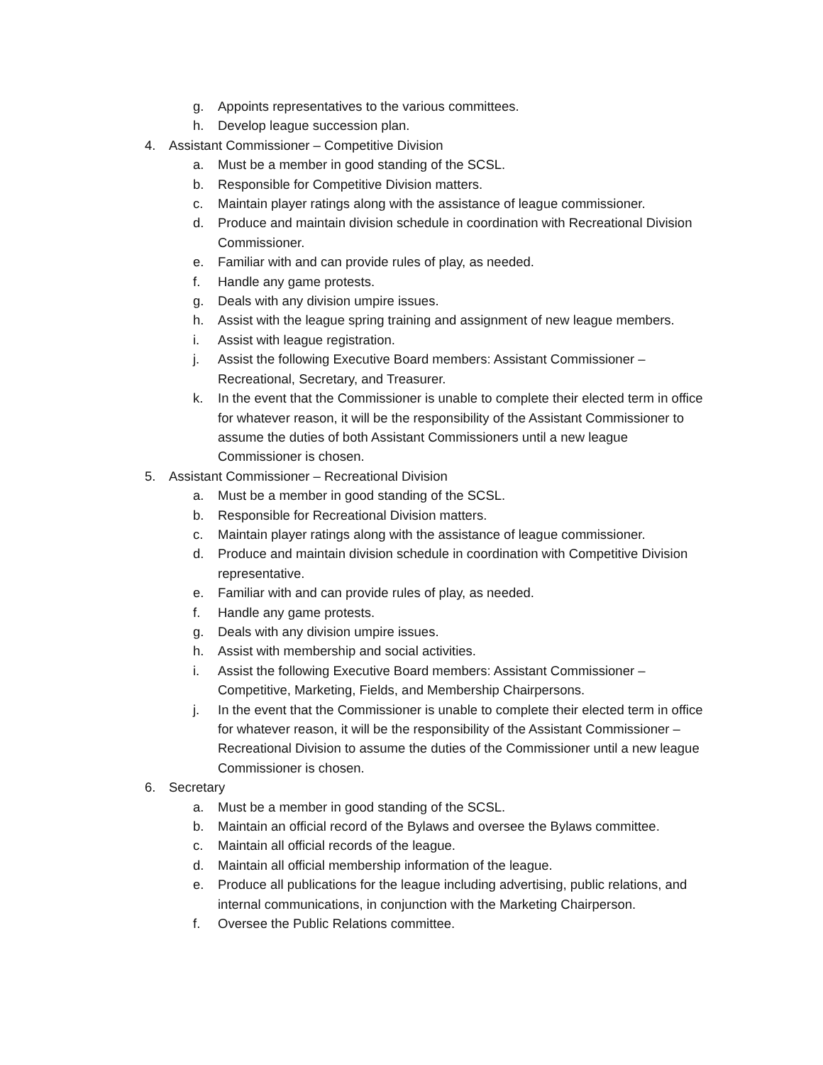g. Appoints representatives to the various committees.
h. Develop league succession plan.
4. Assistant Commissioner – Competitive Division
a. Must be a member in good standing of the SCSL.
b. Responsible for Competitive Division matters.
c. Maintain player ratings along with the assistance of league commissioner.
d. Produce and maintain division schedule in coordination with Recreational Division Commissioner.
e. Familiar with and can provide rules of play, as needed.
f. Handle any game protests.
g. Deals with any division umpire issues.
h. Assist with the league spring training and assignment of new league members.
i. Assist with league registration.
j. Assist the following Executive Board members: Assistant Commissioner – Recreational, Secretary, and Treasurer.
k. In the event that the Commissioner is unable to complete their elected term in office for whatever reason, it will be the responsibility of the Assistant Commissioner to assume the duties of both Assistant Commissioners until a new league Commissioner is chosen.
5. Assistant Commissioner – Recreational Division
a. Must be a member in good standing of the SCSL.
b. Responsible for Recreational Division matters.
c. Maintain player ratings along with the assistance of league commissioner.
d. Produce and maintain division schedule in coordination with Competitive Division representative.
e. Familiar with and can provide rules of play, as needed.
f. Handle any game protests.
g. Deals with any division umpire issues.
h. Assist with membership and social activities.
i. Assist the following Executive Board members: Assistant Commissioner – Competitive, Marketing, Fields, and Membership Chairpersons.
j. In the event that the Commissioner is unable to complete their elected term in office for whatever reason, it will be the responsibility of the Assistant Commissioner – Recreational Division to assume the duties of the Commissioner until a new league Commissioner is chosen.
6. Secretary
a. Must be a member in good standing of the SCSL.
b. Maintain an official record of the Bylaws and oversee the Bylaws committee.
c. Maintain all official records of the league.
d. Maintain all official membership information of the league.
e. Produce all publications for the league including advertising, public relations, and internal communications, in conjunction with the Marketing Chairperson.
f. Oversee the Public Relations committee.